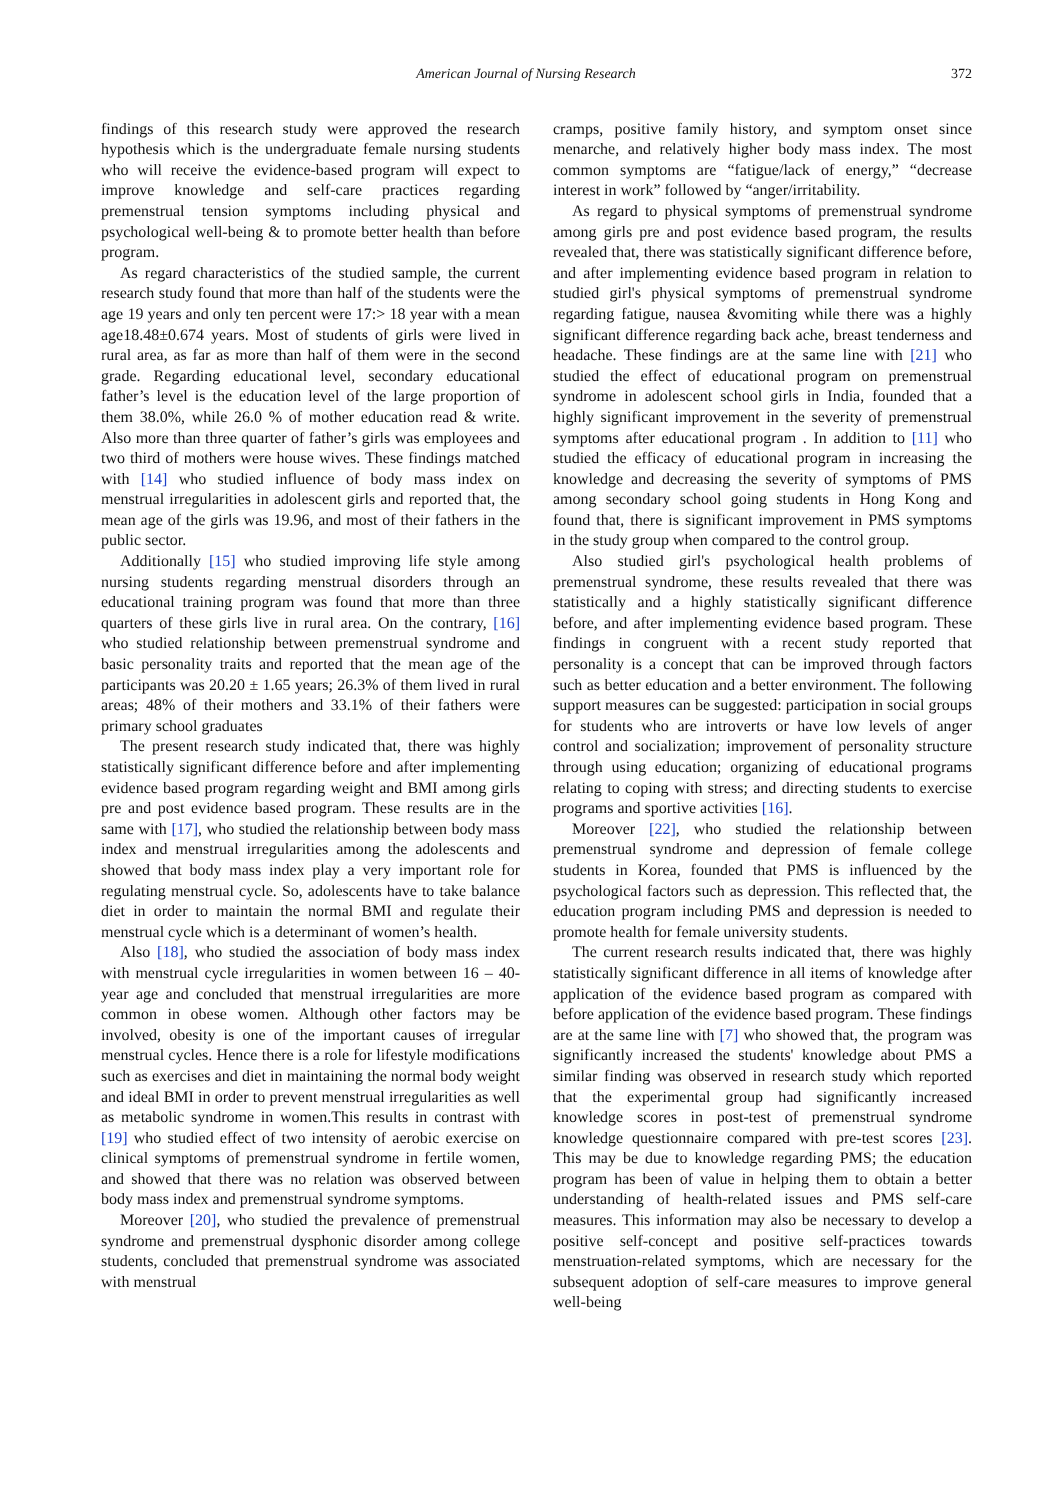American Journal of Nursing Research 372
findings of this research study were approved the research hypothesis which is the undergraduate female nursing students who will receive the evidence-based program will expect to improve knowledge and self-care practices regarding premenstrual tension symptoms including physical and psychological well-being & to promote better health than before program.
As regard characteristics of the studied sample, the current research study found that more than half of the students were the age 19 years and only ten percent were 17:> 18 year with a mean age18.48±0.674 years. Most of students of girls were lived in rural area, as far as more than half of them were in the second grade. Regarding educational level, secondary educational father’s level is the education level of the large proportion of them 38.0%, while 26.0 % of mother education read & write. Also more than three quarter of father’s girls was employees and two third of mothers were house wives. These findings matched with [14] who studied influence of body mass index on menstrual irregularities in adolescent girls and reported that, the mean age of the girls was 19.96, and most of their fathers in the public sector.
Additionally [15] who studied improving life style among nursing students regarding menstrual disorders through an educational training program was found that more than three quarters of these girls live in rural area. On the contrary, [16] who studied relationship between premenstrual syndrome and basic personality traits and reported that the mean age of the participants was 20.20 ± 1.65 years; 26.3% of them lived in rural areas; 48% of their mothers and 33.1% of their fathers were primary school graduates
The present research study indicated that, there was highly statistically significant difference before and after implementing evidence based program regarding weight and BMI among girls pre and post evidence based program. These results are in the same with [17], who studied the relationship between body mass index and menstrual irregularities among the adolescents and showed that body mass index play a very important role for regulating menstrual cycle. So, adolescents have to take balance diet in order to maintain the normal BMI and regulate their menstrual cycle which is a determinant of women’s health.
Also [18], who studied the association of body mass index with menstrual cycle irregularities in women between 16 – 40-year age and concluded that menstrual irregularities are more common in obese women. Although other factors may be involved, obesity is one of the important causes of irregular menstrual cycles. Hence there is a role for lifestyle modifications such as exercises and diet in maintaining the normal body weight and ideal BMI in order to prevent menstrual irregularities as well as metabolic syndrome in women.This results in contrast with [19] who studied effect of two intensity of aerobic exercise on clinical symptoms of premenstrual syndrome in fertile women, and showed that there was no relation was observed between body mass index and premenstrual syndrome symptoms.
Moreover [20], who studied the prevalence of premenstrual syndrome and premenstrual dysphonic disorder among college students, concluded that premenstrual syndrome was associated with menstrual
cramps, positive family history, and symptom onset since menarche, and relatively higher body mass index. The most common symptoms are “fatigue/lack of energy,” “decrease interest in work” followed by “anger/irritability.
As regard to physical symptoms of premenstrual syndrome among girls pre and post evidence based program, the results revealed that, there was statistically significant difference before, and after implementing evidence based program in relation to studied girl's physical symptoms of premenstrual syndrome regarding fatigue, nausea &vomiting while there was a highly significant difference regarding back ache, breast tenderness and headache. These findings are at the same line with [21] who studied the effect of educational program on premenstrual syndrome in adolescent school girls in India, founded that a highly significant improvement in the severity of premenstrual symptoms after educational program . In addition to [11] who studied the efficacy of educational program in increasing the knowledge and decreasing the severity of symptoms of PMS among secondary school going students in Hong Kong and found that, there is significant improvement in PMS symptoms in the study group when compared to the control group.
Also studied girl's psychological health problems of premenstrual syndrome, these results revealed that there was statistically and a highly statistically significant difference before, and after implementing evidence based program. These findings in congruent with a recent study reported that personality is a concept that can be improved through factors such as better education and a better environment. The following support measures can be suggested: participation in social groups for students who are introverts or have low levels of anger control and socialization; improvement of personality structure through using education; organizing of educational programs relating to coping with stress; and directing students to exercise programs and sportive activities [16].
Moreover [22], who studied the relationship between premenstrual syndrome and depression of female college students in Korea, founded that PMS is influenced by the psychological factors such as depression. This reflected that, the education program including PMS and depression is needed to promote health for female university students.
The current research results indicated that, there was highly statistically significant difference in all items of knowledge after application of the evidence based program as compared with before application of the evidence based program. These findings are at the same line with [7] who showed that, the program was significantly increased the students' knowledge about PMS a similar finding was observed in research study which reported that the experimental group had significantly increased knowledge scores in post-test of premenstrual syndrome knowledge questionnaire compared with pre-test scores [23]. This may be due to knowledge regarding PMS; the education program has been of value in helping them to obtain a better understanding of health-related issues and PMS self-care measures. This information may also be necessary to develop a positive self-concept and positive self-practices towards menstruation-related symptoms, which are necessary for the subsequent adoption of self-care measures to improve general well-being